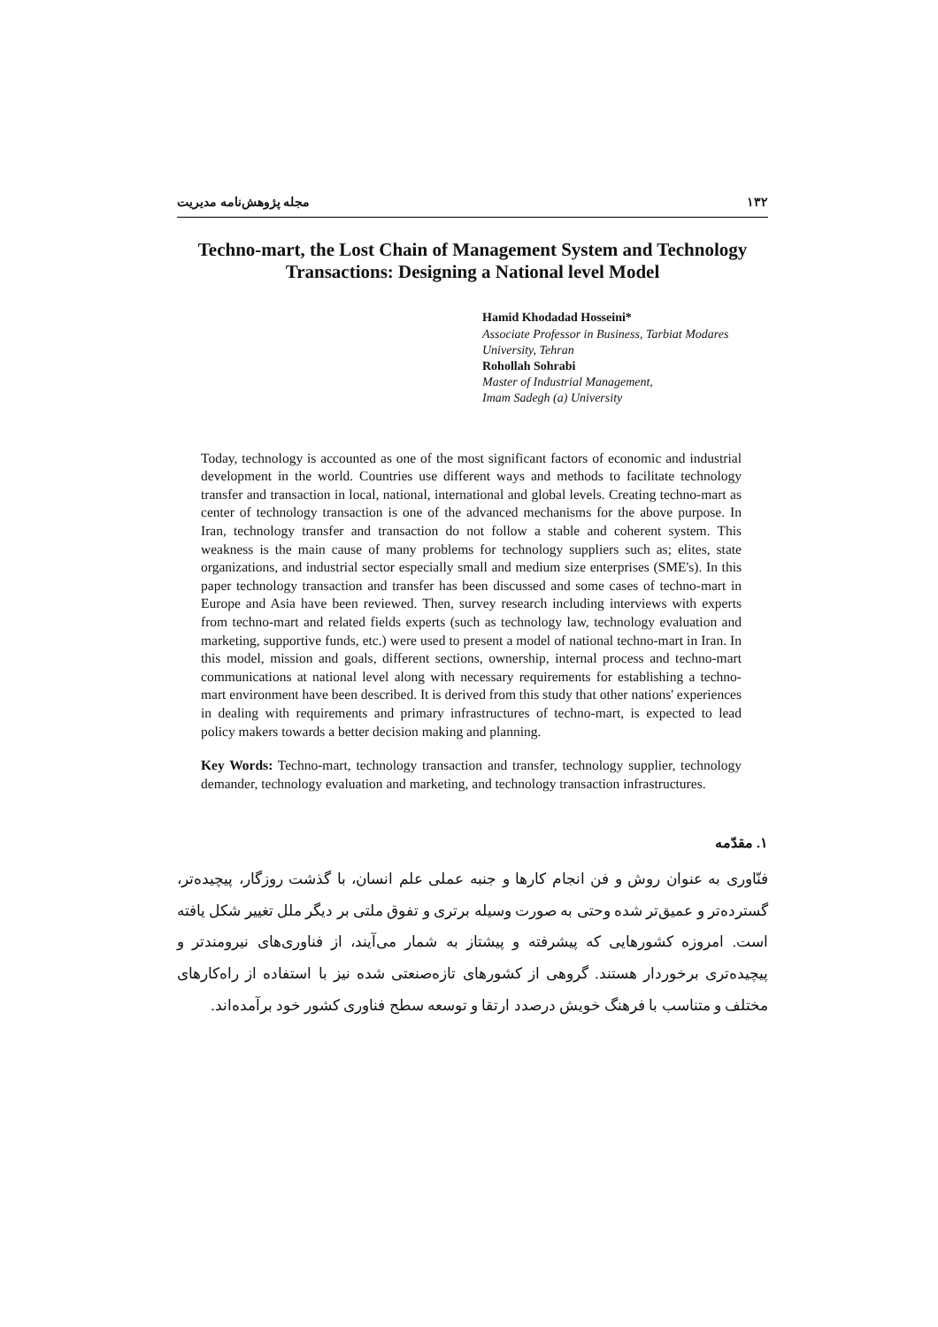۱۳۲ مجله پژوهش‌نامه مدیریت
Techno-mart, the Lost Chain of Management System and Technology Transactions: Designing a National level Model
Hamid Khodadad Hosseini*
Associate Professor in Business, Tarbiat Modares University, Tehran
Rohollah Sohrabi
Master of Industrial Management,
Imam Sadegh (a) University
Today, technology is accounted as one of the most significant factors of economic and industrial development in the world. Countries use different ways and methods to facilitate technology transfer and transaction in local, national, international and global levels. Creating techno-mart as center of technology transaction is one of the advanced mechanisms for the above purpose. In Iran, technology transfer and transaction do not follow a stable and coherent system. This weakness is the main cause of many problems for technology suppliers such as; elites, state organizations, and industrial sector especially small and medium size enterprises (SME's). In this paper technology transaction and transfer has been discussed and some cases of techno-mart in Europe and Asia have been reviewed. Then, survey research including interviews with experts from techno-mart and related fields experts (such as technology law, technology evaluation and marketing, supportive funds, etc.) were used to present a model of national techno-mart in Iran. In this model, mission and goals, different sections, ownership, internal process and techno-mart communications at national level along with necessary requirements for establishing a techno-mart environment have been described. It is derived from this study that other nations' experiences in dealing with requirements and primary infrastructures of techno-mart, is expected to lead policy makers towards a better decision making and planning.
Key Words: Techno-mart, technology transaction and transfer, technology supplier, technology demander, technology evaluation and marketing, and technology transaction infrastructures.
۱. مقدّمه
فنّاوری به عنوان روش و فن انجام کارها و جنبه عملی علم انسان، با گذشت روزگار، پیچیده‌تر، گسترده‌تر و عمیق‌تر شده وحتی به صورت وسیله برتری و تفوق ملتی بر دیگر ملل تغییر شکل یافته است. امروزه کشورهایی که پیشرفته و پیشتاز به شمار می‌آیند، از فناوری‌های نیرومندتر و پیچیده‌تری برخوردار هستند. گروهی از کشورهای تازه‌صنعتی شده نیز با استفاده از راه‌کارهای مختلف و متناسب با فرهنگ خویش درصدد ارتقا و توسعه سطح فناوری کشور خود برآمده‌اند.